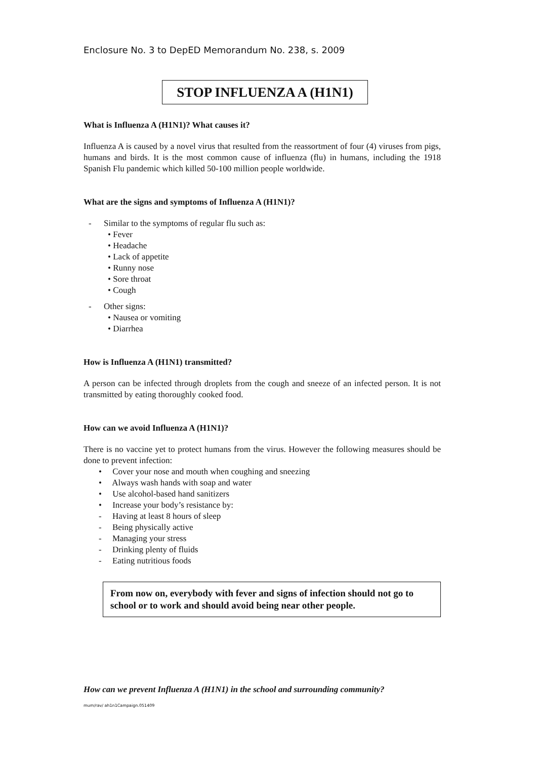Enclosure No. 3 to DepED Memorandum No. 238, s. 2009
STOP INFLUENZA A (H1N1)
What is Influenza A (H1N1)? What causes it?
Influenza A is caused by a novel virus that resulted from the reassortment of four (4) viruses from pigs, humans and birds. It is the most common cause of influenza (flu) in humans, including the 1918 Spanish Flu pandemic which killed 50-100 million people worldwide.
What are the signs and symptoms of Influenza A (H1N1)?
- Similar to the symptoms of regular flu such as:
• Fever
• Headache
• Lack of appetite
• Runny nose
• Sore throat
• Cough
- Other signs:
• Nausea or vomiting
• Diarrhea
How is Influenza A (H1N1) transmitted?
A person can be infected through droplets from the cough and sneeze of an infected person. It is not transmitted by eating thoroughly cooked food.
How can we avoid Influenza A (H1N1)?
There is no vaccine yet to protect humans from the virus. However the following measures should be done to prevent infection:
• Cover your nose and mouth when coughing and sneezing
• Always wash hands with soap and water
• Use alcohol-based hand sanitizers
• Increase your body’s resistance by:
- Having at least 8 hours of sleep
- Being physically active
- Managing your stress
- Drinking plenty of fluids
- Eating nutritious foods
From now on, everybody with fever and signs of infection should not go to school or to work and should avoid being near other people.
How can we prevent Influenza A (H1N1) in the school and surrounding community?
mum/rav/ ah1n1Campaign.051409